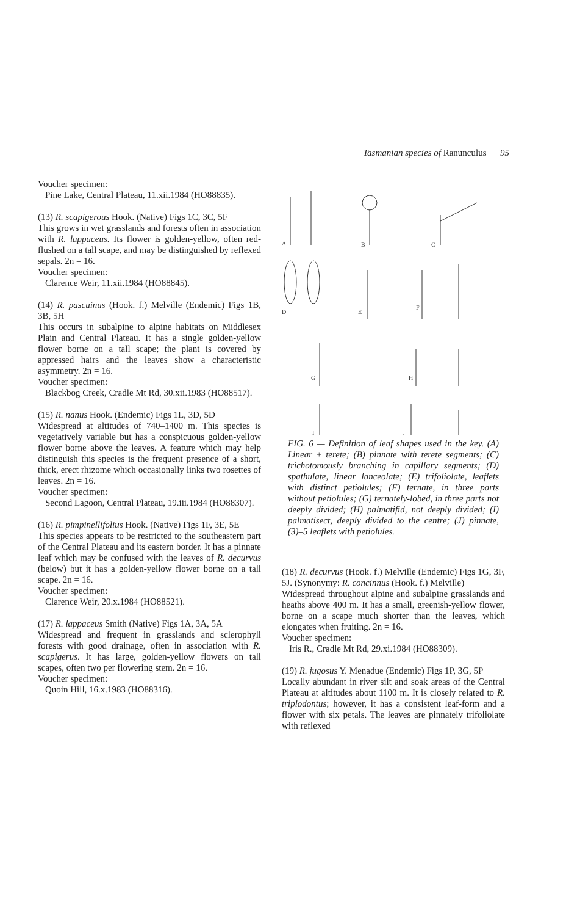Tasmanian species of Ranunculus 95
Voucher specimen:
Pine Lake, Central Plateau, 11.xii.1984 (HO88835).
(13) R. scapigerous Hook. (Native) Figs 1C, 3C, 5F
This grows in wet grasslands and forests often in association with R. lappaceus. Its flower is golden-yellow, often red-flushed on a tall scape, and may be distinguished by reflexed sepals. 2n = 16.
Voucher specimen:
Clarence Weir, 11.xii.1984 (HO88845).
(14) R. pascuinus (Hook. f.) Melville (Endemic) Figs 1B, 3B, 5H
This occurs in subalpine to alpine habitats on Middlesex Plain and Central Plateau. It has a single golden-yellow flower borne on a tall scape; the plant is covered by appressed hairs and the leaves show a characteristic asymmetry. 2n = 16.
Voucher specimen:
Blackbog Creek, Cradle Mt Rd, 30.xii.1983 (HO88517).
(15) R. nanus Hook. (Endemic) Figs 1L, 3D, 5D
Widespread at altitudes of 740–1400 m. This species is vegetatively variable but has a conspicuous golden-yellow flower borne above the leaves. A feature which may help distinguish this species is the frequent presence of a short, thick, erect rhizome which occasionally links two rosettes of leaves. 2n = 16.
Voucher specimen:
Second Lagoon, Central Plateau, 19.iii.1984 (HO88307).
(16) R. pimpinellifolius Hook. (Native) Figs 1F, 3E, 5E
This species appears to be restricted to the southeastern part of the Central Plateau and its eastern border. It has a pinnate leaf which may be confused with the leaves of R. decurvus (below) but it has a golden-yellow flower borne on a tall scape. 2n = 16.
Voucher specimen:
Clarence Weir, 20.x.1984 (HO88521).
(17) R. lappaceus Smith (Native) Figs 1A, 3A, 5A
Widespread and frequent in grasslands and sclerophyll forests with good drainage, often in association with R. scapigerus. It has large, golden-yellow flowers on tall scapes, often two per flowering stem. 2n = 16.
Voucher specimen:
Quoin Hill, 16.x.1983 (HO88316).
A
B
C
D
E
F
G
H
I
J
FIG. 6 — Definition of leaf shapes used in the key. (A) Linear ± terete; (B) pinnate with terete segments; (C) trichotomously branching in capillary segments; (D) spathulate, linear lanceolate; (E) trifoliolate, leaflets with distinct petiolules; (F) ternate, in three parts without petiolules; (G) ternately-lobed, in three parts not deeply divided; (H) palmatifid, not deeply divided; (I) palmatisect, deeply divided to the centre; (J) pinnate, (3)–5 leaflets with petiolules.
(18) R. decurvus (Hook. f.) Melville (Endemic) Figs 1G, 3F, 5J. (Synonymy: R. concinnus (Hook. f.) Melville)
Widespread throughout alpine and subalpine grasslands and heaths above 400 m. It has a small, greenish-yellow flower, borne on a scape much shorter than the leaves, which elongates when fruiting. 2n = 16.
Voucher specimen:
Iris R., Cradle Mt Rd, 29.xi.1984 (HO88309).
(19) R. jugosus Y. Menadue (Endemic) Figs 1P, 3G, 5P
Locally abundant in river silt and soak areas of the Central Plateau at altitudes about 1100 m. It is closely related to R. triplodontus; however, it has a consistent leaf-form and a flower with six petals. The leaves are pinnately trifoliolate with reflexed